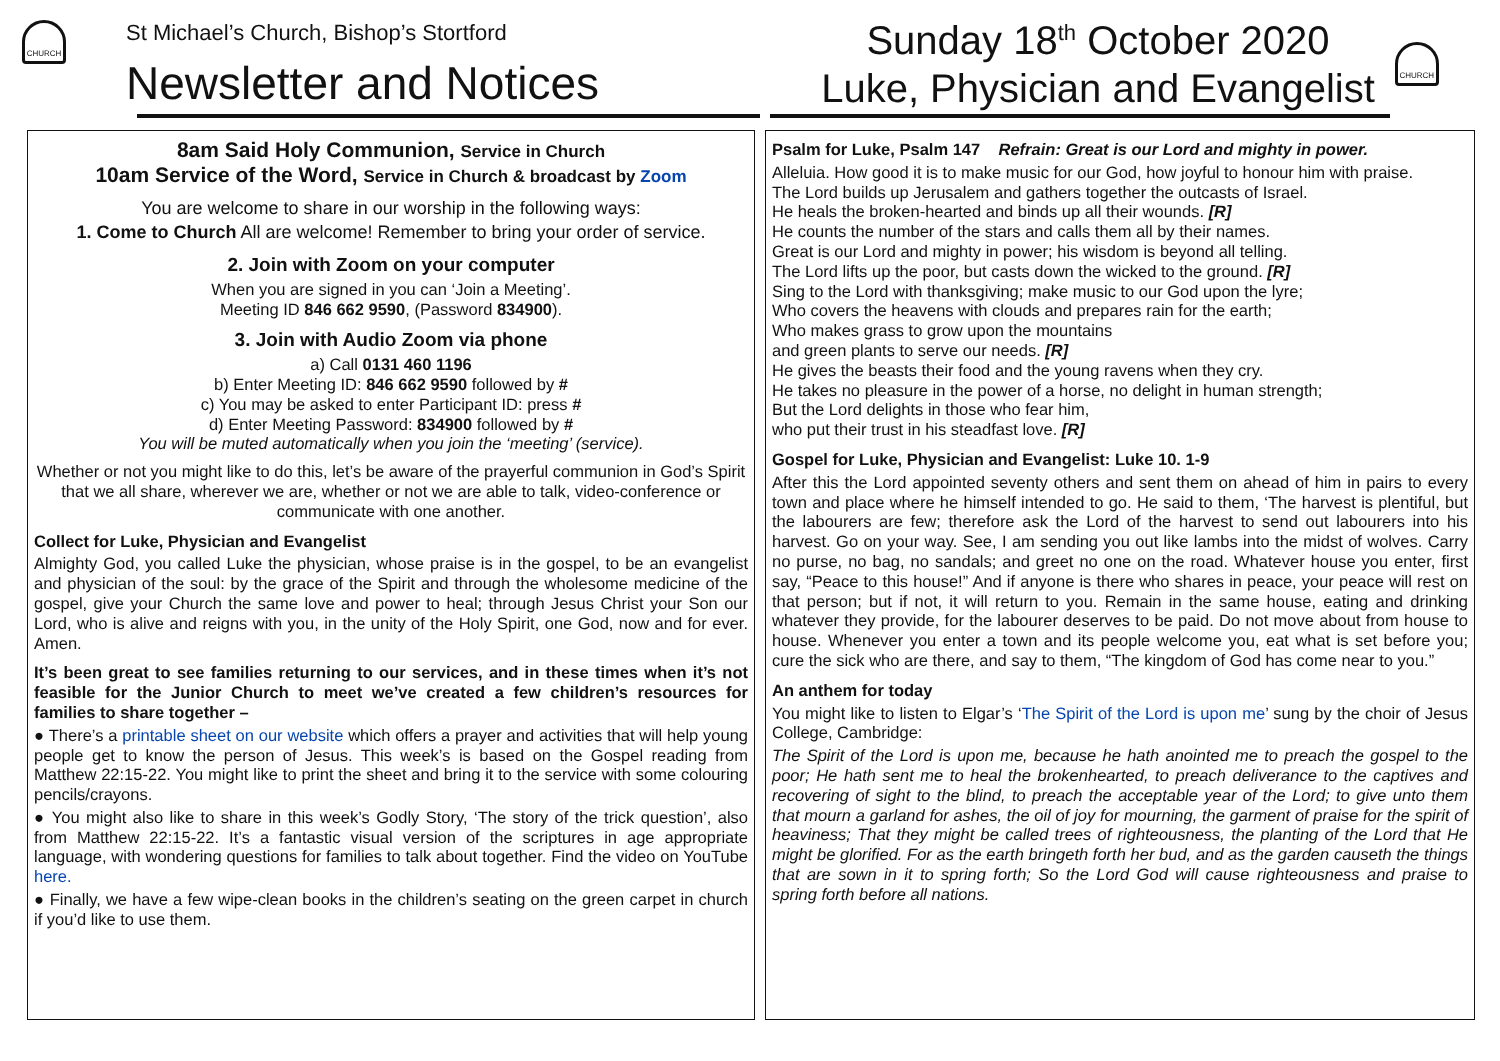CHURCH
St Michael’s Church, Bishop’s Stortford
Newsletter and Notices
Sunday 18<sup>th</sup> October 2020
Luke, Physician and Evangelist
CHURCH
8am Said Holy Communion, Service in Church
10am Service of the Word, Service in Church & broadcast by Zoom
You are welcome to share in our worship in the following ways:
1. Come to Church All are welcome! Remember to bring your order of service.
2. Join with Zoom on your computer
When you are signed in you can ‘Join a Meeting’.
Meeting ID 846 662 9590, (Password 834900).
3. Join with Audio Zoom via phone
a) Call 0131 460 1196
b) Enter Meeting ID: 846 662 9590 followed by #
c) You may be asked to enter Participant ID: press #
d) Enter Meeting Password: 834900 followed by #
You will be muted automatically when you join the ‘meeting’ (service).
Whether or not you might like to do this, let’s be aware of the prayerful communion in God’s Spirit that we all share, wherever we are, whether or not we are able to talk, video-conference or communicate with one another.
Collect for Luke, Physician and Evangelist
Almighty God, you called Luke the physician, whose praise is in the gospel, to be an evangelist and physician of the soul: by the grace of the Spirit and through the wholesome medicine of the gospel, give your Church the same love and power to heal; through Jesus Christ your Son our Lord, who is alive and reigns with you, in the unity of the Holy Spirit, one God, now and for ever. Amen.
It’s been great to see families returning to our services, and in these times when it’s not feasible for the Junior Church to meet we’ve created a few children’s resources for families to share together –
● There’s a printable sheet on our website which offers a prayer and activities that will help young people get to know the person of Jesus. This week’s is based on the Gospel reading from Matthew 22:15-22. You might like to print the sheet and bring it to the service with some colouring pencils/crayons.
● You might also like to share in this week’s Godly Story, ‘The story of the trick question’, also from Matthew 22:15-22. It’s a fantastic visual version of the scriptures in age appropriate language, with wondering questions for families to talk about together. Find the video on YouTube here.
● Finally, we have a few wipe-clean books in the children’s seating on the green carpet in church if you’d like to use them.
Psalm for Luke, Psalm 147 Refrain: Great is our Lord and mighty in power.
Alleluia. How good it is to make music for our God, how joyful to honour him with praise.
The Lord builds up Jerusalem and gathers together the outcasts of Israel.
He heals the broken-hearted and binds up all their wounds. [R]
He counts the number of the stars and calls them all by their names.
Great is our Lord and mighty in power; his wisdom is beyond all telling.
The Lord lifts up the poor, but casts down the wicked to the ground. [R]
Sing to the Lord with thanksgiving; make music to our God upon the lyre;
Who covers the heavens with clouds and prepares rain for the earth;
Who makes grass to grow upon the mountains
and green plants to serve our needs. [R]
He gives the beasts their food and the young ravens when they cry.
He takes no pleasure in the power of a horse, no delight in human strength;
But the Lord delights in those who fear him,
who put their trust in his steadfast love. [R]
Gospel for Luke, Physician and Evangelist: Luke 10. 1-9
After this the Lord appointed seventy others and sent them on ahead of him in pairs to every town and place where he himself intended to go. He said to them, ‘The harvest is plentiful, but the labourers are few; therefore ask the Lord of the harvest to send out labourers into his harvest. Go on your way. See, I am sending you out like lambs into the midst of wolves. Carry no purse, no bag, no sandals; and greet no one on the road. Whatever house you enter, first say, “Peace to this house!” And if anyone is there who shares in peace, your peace will rest on that person; but if not, it will return to you. Remain in the same house, eating and drinking whatever they provide, for the labourer deserves to be paid. Do not move about from house to house. Whenever you enter a town and its people welcome you, eat what is set before you; cure the sick who are there, and say to them, “The kingdom of God has come near to you.”
An anthem for today
You might like to listen to Elgar’s ‘The Spirit of the Lord is upon me’ sung by the choir of Jesus College, Cambridge:
The Spirit of the Lord is upon me, because he hath anointed me to preach the gospel to the poor; He hath sent me to heal the brokenhearted, to preach deliverance to the captives and recovering of sight to the blind, to preach the acceptable year of the Lord; to give unto them that mourn a garland for ashes, the oil of joy for mourning, the garment of praise for the spirit of heaviness; That they might be called trees of righteousness, the planting of the Lord that He might be glorified. For as the earth bringeth forth her bud, and as the garden causeth the things that are sown in it to spring forth; So the Lord God will cause righteousness and praise to spring forth before all nations.